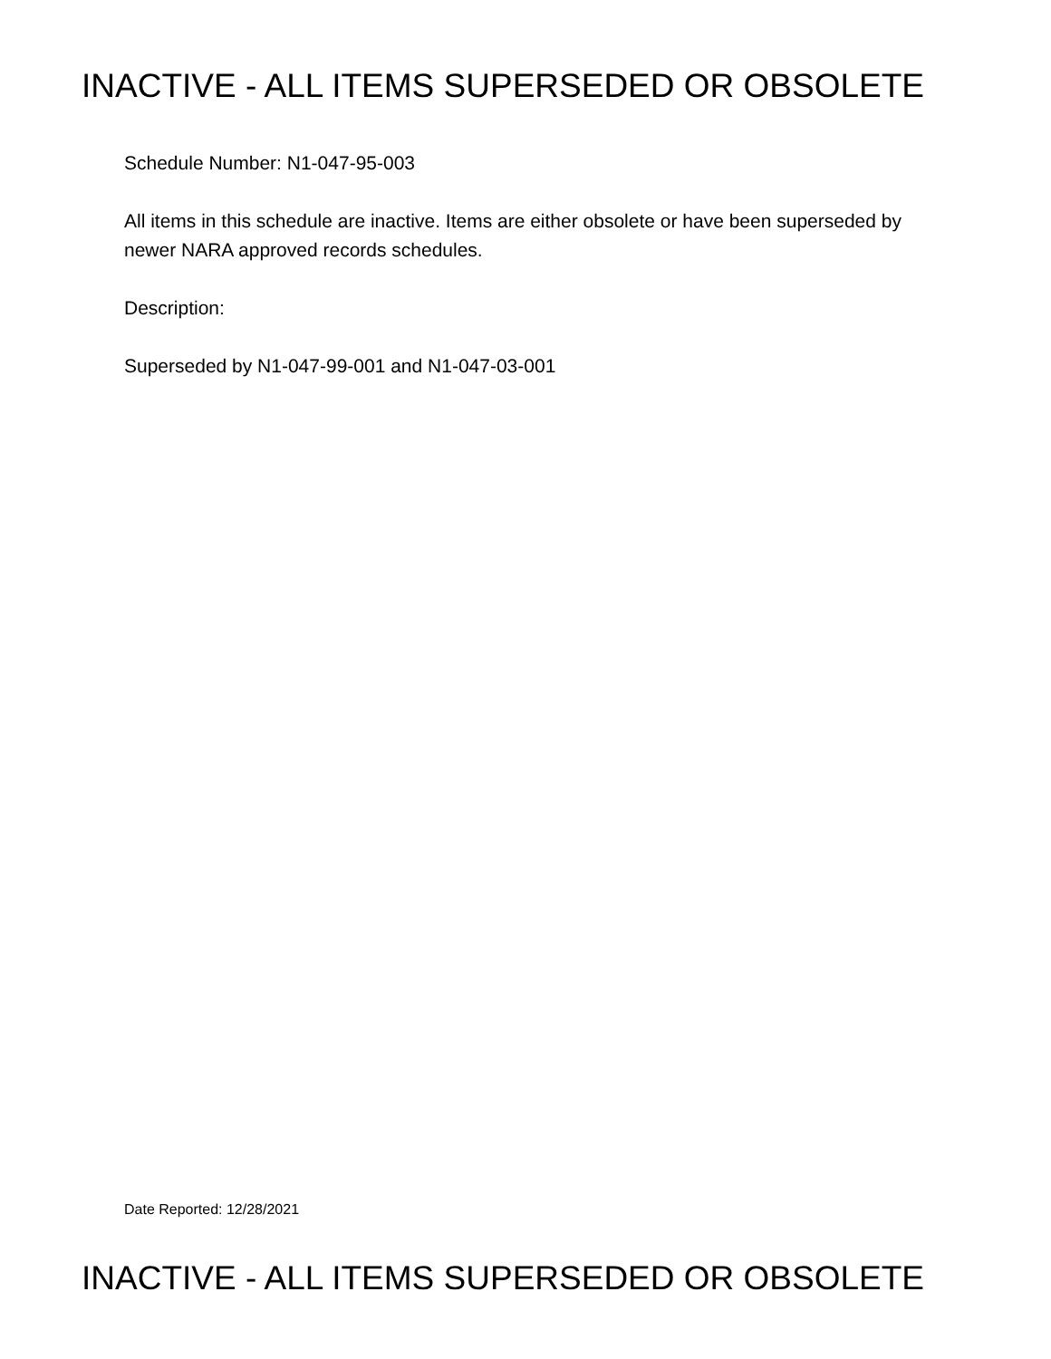INACTIVE - ALL ITEMS SUPERSEDED OR OBSOLETE
Schedule Number: N1-047-95-003
All items in this schedule are inactive. Items are either obsolete or have been superseded by newer NARA approved records schedules.
Description:
Superseded by N1-047-99-001 and N1-047-03-001
Date Reported: 12/28/2021
INACTIVE - ALL ITEMS SUPERSEDED OR OBSOLETE